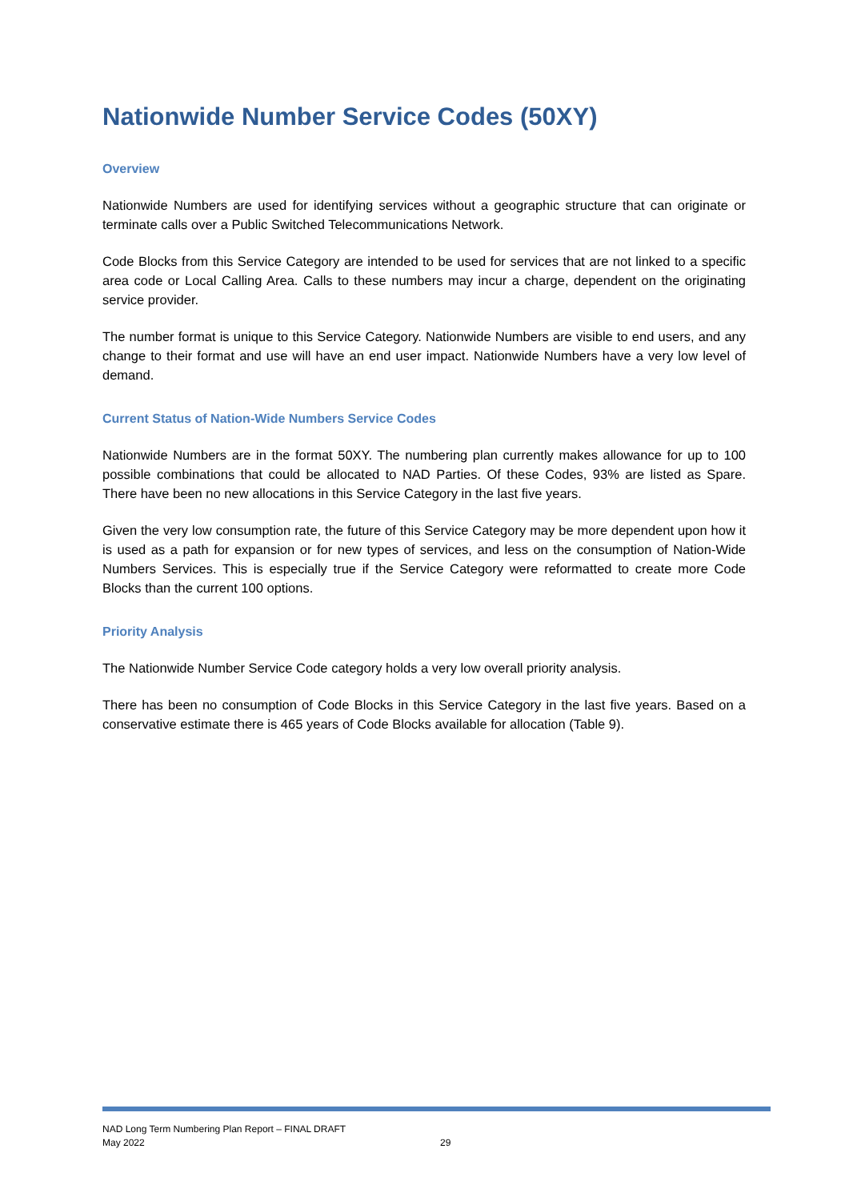Nationwide Number Service Codes (50XY)
Overview
Nationwide Numbers are used for identifying services without a geographic structure that can originate or terminate calls over a Public Switched Telecommunications Network.
Code Blocks from this Service Category are intended to be used for services that are not linked to a specific area code or Local Calling Area. Calls to these numbers may incur a charge, dependent on the originating service provider.
The number format is unique to this Service Category. Nationwide Numbers are visible to end users, and any change to their format and use will have an end user impact. Nationwide Numbers have a very low level of demand.
Current Status of Nation-Wide Numbers Service Codes
Nationwide Numbers are in the format 50XY. The numbering plan currently makes allowance for up to 100 possible combinations that could be allocated to NAD Parties. Of these Codes, 93% are listed as Spare. There have been no new allocations in this Service Category in the last five years.
Given the very low consumption rate, the future of this Service Category may be more dependent upon how it is used as a path for expansion or for new types of services, and less on the consumption of Nation-Wide Numbers Services. This is especially true if the Service Category were reformatted to create more Code Blocks than the current 100 options.
Priority Analysis
The Nationwide Number Service Code category holds a very low overall priority analysis.
There has been no consumption of Code Blocks in this Service Category in the last five years. Based on a conservative estimate there is 465 years of Code Blocks available for allocation (Table 9).
NAD Long Term Numbering Plan Report – FINAL DRAFT
May 2022
29